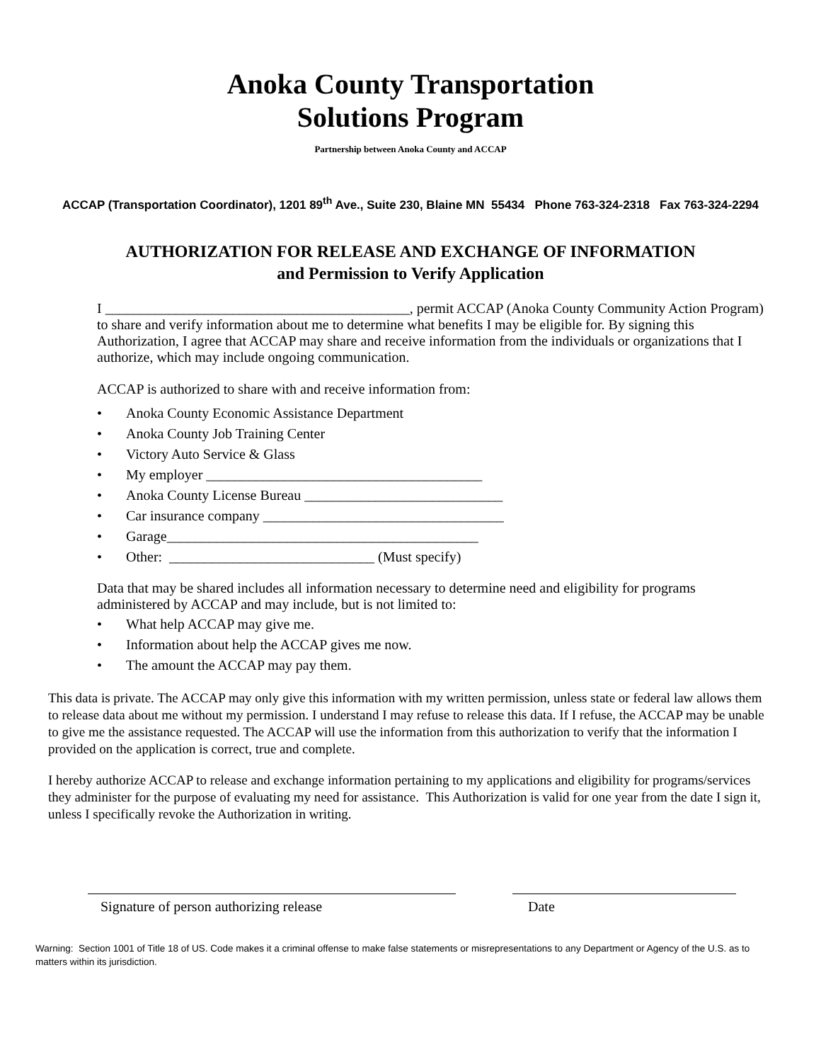Anoka County Transportation
Solutions Program
Partnership between Anoka County and ACCAP
ACCAP (Transportation Coordinator), 1201 89<sup>th</sup> Ave., Suite 230, Blaine MN 55434 Phone 763-324-2318 Fax 763-324-2294
AUTHORIZATION FOR RELEASE AND EXCHANGE OF INFORMATION
and Permission to Verify Application
I ___________________________________________, permit ACCAP (Anoka County Community Action Program) to share and verify information about me to determine what benefits I may be eligible for. By signing this Authorization, I agree that ACCAP may share and receive information from the individuals or organizations that I authorize, which may include ongoing communication.
ACCAP is authorized to share with and receive information from:
• Anoka County Economic Assistance Department
• Anoka County Job Training Center
• Victory Auto Service & Glass
• My employer _______________________________________
• Anoka County License Bureau ____________________________
• Car insurance company __________________________________
• Garage____________________________________________
• Other: _____________________________ (Must specify)
Data that may be shared includes all information necessary to determine need and eligibility for programs administered by ACCAP and may include, but is not limited to:
• What help ACCAP may give me.
• Information about help the ACCAP gives me now.
• The amount the ACCAP may pay them.
This data is private. The ACCAP may only give this information with my written permission, unless state or federal law allows them to release data about me without my permission. I understand I may refuse to release this data. If I refuse, the ACCAP may be unable to give me the assistance requested. The ACCAP will use the information from this authorization to verify that the information I provided on the application is correct, true and complete.
I hereby authorize ACCAP to release and exchange information pertaining to my applications and eligibility for programs/services they administer for the purpose of evaluating my need for assistance. This Authorization is valid for one year from the date I sign it, unless I specifically revoke the Authorization in writing.
Signature of person authorizing release Date
Warning: Section 1001 of Title 18 of US. Code makes it a criminal offense to make false statements or misrepresentations to any Department or Agency of the U.S. as to matters within its jurisdiction.